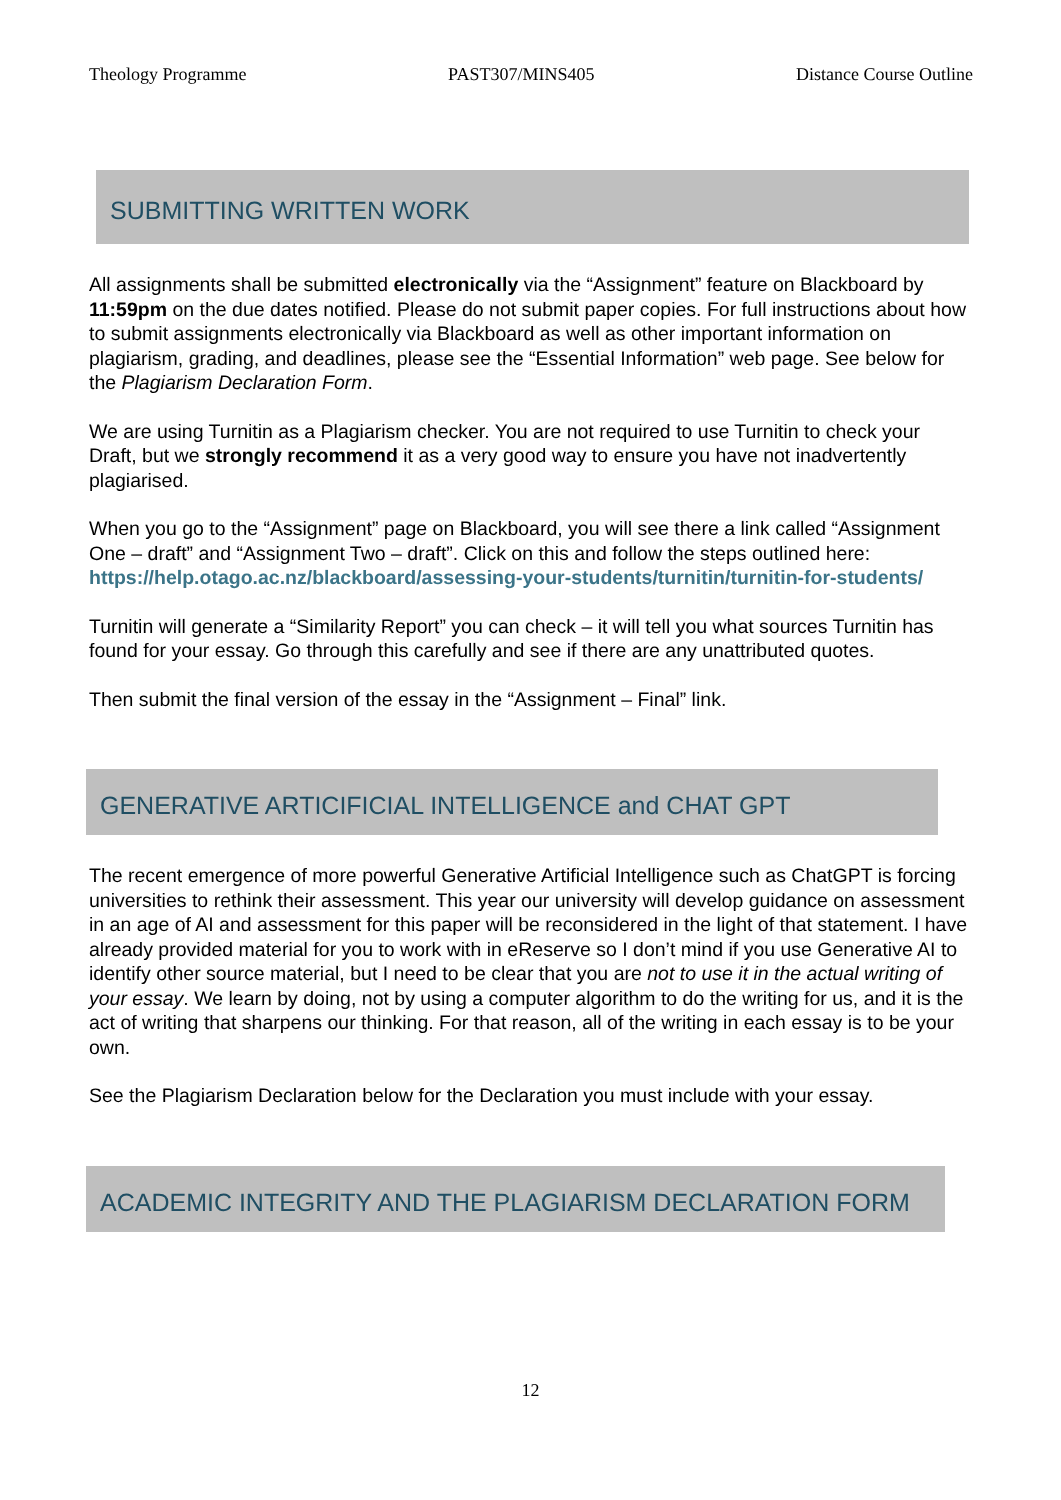Theology Programme PAST307/MINS405 Distance Course Outline
SUBMITTING WRITTEN WORK
All assignments shall be submitted electronically via the “Assignment” feature on Blackboard by 11:59pm on the due dates notified. Please do not submit paper copies. For full instructions about how to submit assignments electronically via Blackboard as well as other important information on plagiarism, grading, and deadlines, please see the “Essential Information” web page. See below for the Plagiarism Declaration Form.
We are using Turnitin as a Plagiarism checker. You are not required to use Turnitin to check your Draft, but we strongly recommend it as a very good way to ensure you have not inadvertently plagiarised.
When you go to the “Assignment” page on Blackboard, you will see there a link called “Assignment One – draft” and “Assignment Two – draft”. Click on this and follow the steps outlined here:
https://help.otago.ac.nz/blackboard/assessing-your-students/turnitin/turnitin-for-students/
Turnitin will generate a “Similarity Report” you can check – it will tell you what sources Turnitin has found for your essay. Go through this carefully and see if there are any unattributed quotes.
Then submit the final version of the essay in the “Assignment – Final” link.
GENERATIVE ARTICIFICIAL INTELLIGENCE and CHAT GPT
The recent emergence of more powerful Generative Artificial Intelligence such as ChatGPT is forcing universities to rethink their assessment. This year our university will develop guidance on assessment in an age of AI and assessment for this paper will be reconsidered in the light of that statement. I have already provided material for you to work with in eReserve so I don’t mind if you use Generative AI to identify other source material, but I need to be clear that you are not to use it in the actual writing of your essay. We learn by doing, not by using a computer algorithm to do the writing for us, and it is the act of writing that sharpens our thinking. For that reason, all of the writing in each essay is to be your own.
See the Plagiarism Declaration below for the Declaration you must include with your essay.
ACADEMIC INTEGRITY AND THE PLAGIARISM DECLARATION FORM
12